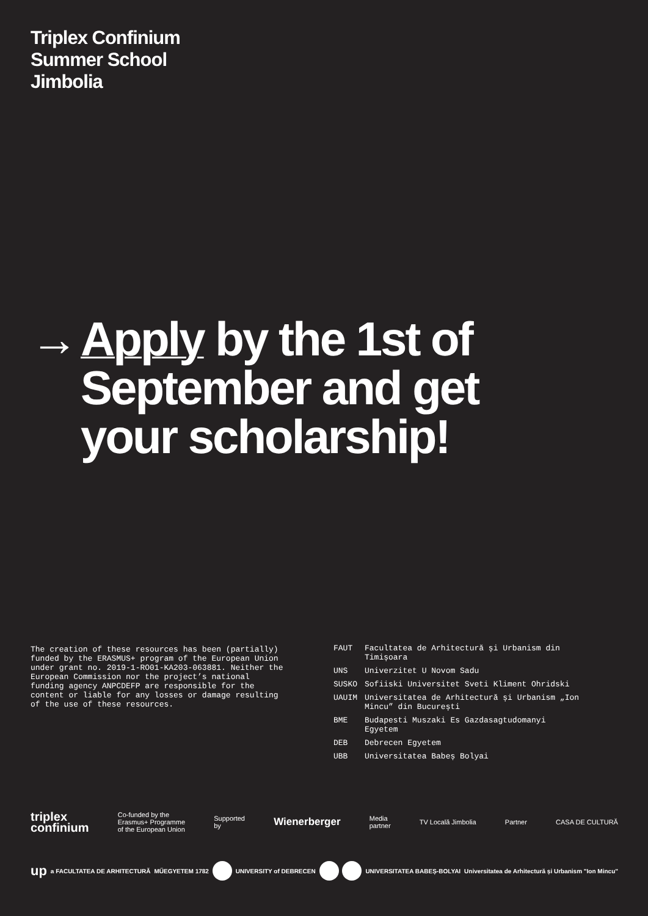Triplex Confinium
Summer School
Jimbolia
→ Apply by the 1st of September and get your scholarship!
The creation of these resources has been (partially) funded by the ERASMUS+ program of the European Union under grant no. 2019-1-RO01-KA203-063881. Neither the European Commission nor the project’s national funding agency ANPCDEFP are responsible for the content or liable for any losses or damage resulting of the use of these resources.
| FAUT | Facultatea de Arhitectură și Urbanism din Timișoara |
| UNS | Univerzitet U Novom Sadu |
| SUSKO | Sofiiski Universitet Sveti Kliment Ohridski |
| UAUIM | Universitatea de Arhitectură și Urbanism „Ion Mincu” din București |
| BME | Budapesti Muszaki Es Gazdasagtudomanyi Egyetem |
| DEB | Debrecen Egyetem |
| UBB | Universitatea Babeș Bolyai |
triplex
confinium Co-funded by the
Erasmus+ Programme
of the European Union Supported
by Wienerberger Media
partner TV Locală Jimbolia Partner CASA DE CULTURĂ
up a FACULTATEA DE ARHITECTURĂ MŰEGYETEM 1782 UNIVERSITY of DEBRECEN UNIVERSITATEA BABEȘ-BOLYAI Universitatea de Arhitectură și Urbanism "Ion Mincu"